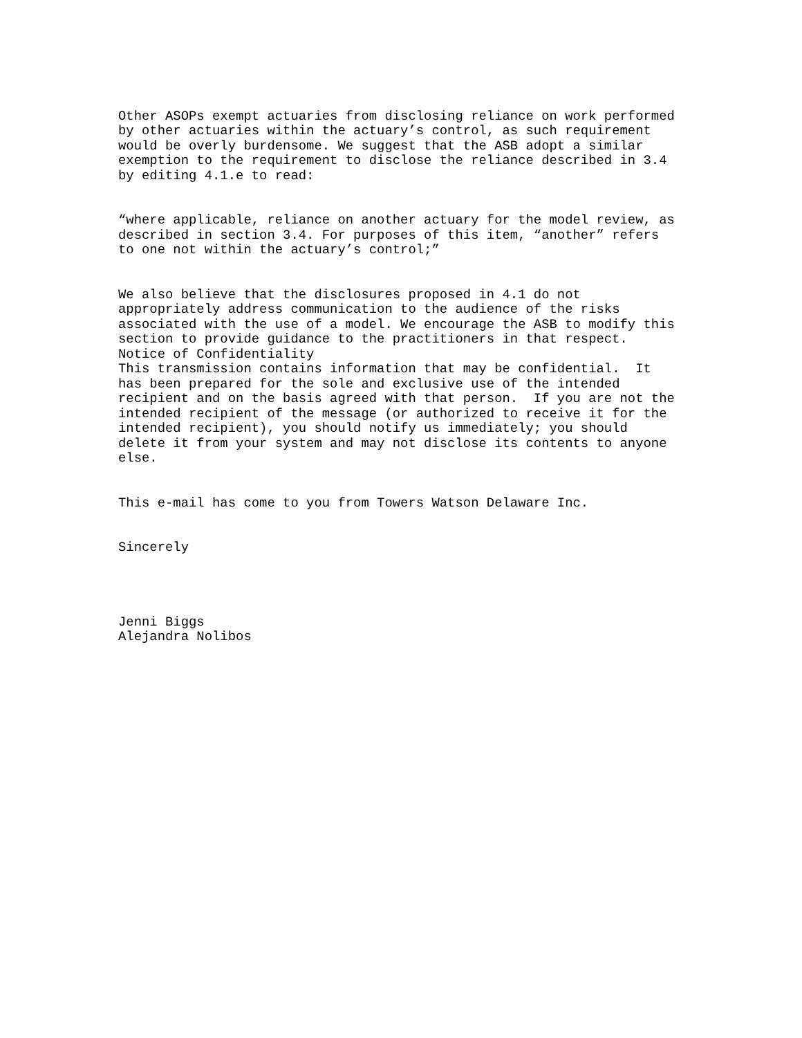Other ASOPs exempt actuaries from disclosing reliance on work performed by other actuaries within the actuary’s control, as such requirement would be overly burdensome. We suggest that the ASB adopt a similar exemption to the requirement to disclose the reliance described in 3.4 by editing 4.1.e to read:
“where applicable, reliance on another actuary for the model review, as described in section 3.4. For purposes of this item, “another” refers to one not within the actuary’s control;”
We also believe that the disclosures proposed in 4.1 do not appropriately address communication to the audience of the risks associated with the use of a model. We encourage the ASB to modify this section to provide guidance to the practitioners in that respect. Notice of Confidentiality This transmission contains information that may be confidential. It has been prepared for the sole and exclusive use of the intended recipient and on the basis agreed with that person. If you are not the intended recipient of the message (or authorized to receive it for the intended recipient), you should notify us immediately; you should delete it from your system and may not disclose its contents to anyone else.
This e-mail has come to you from Towers Watson Delaware Inc.
Sincerely
Jenni Biggs Alejandra Nolibos